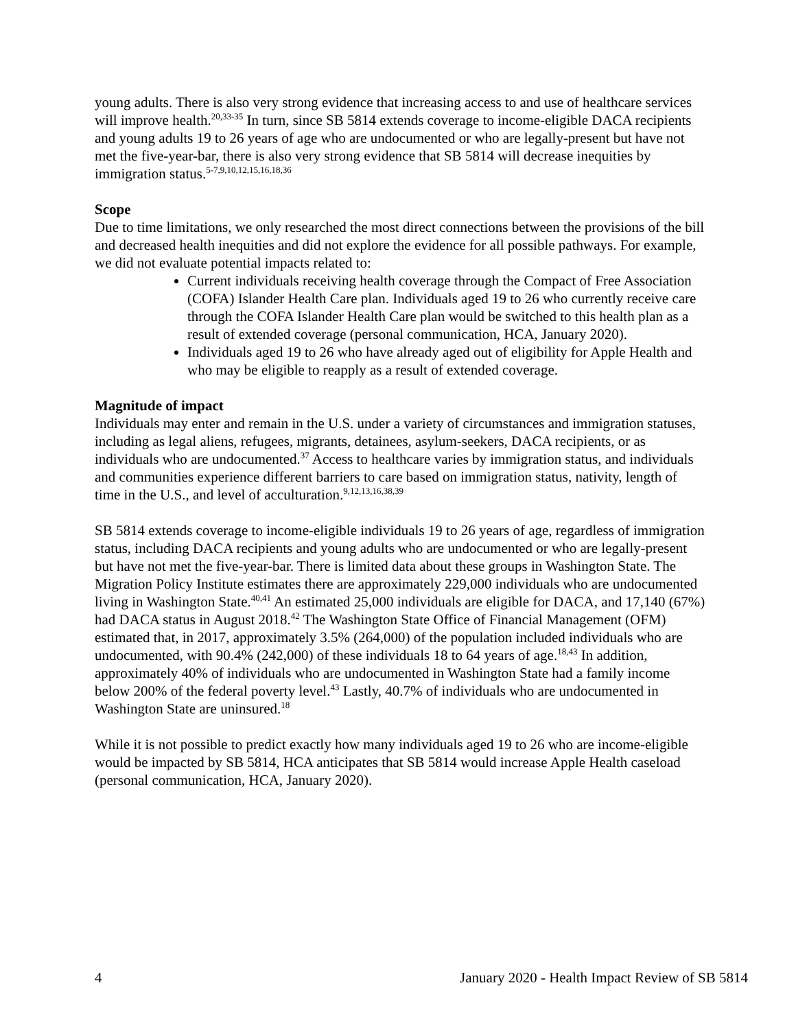young adults. There is also very strong evidence that increasing access to and use of healthcare services will improve health.<sup>20,33-35</sup> In turn, since SB 5814 extends coverage to income-eligible DACA recipients and young adults 19 to 26 years of age who are undocumented or who are legally-present but have not met the five-year-bar, there is also very strong evidence that SB 5814 will decrease inequities by immigration status.<sup>5-7,9,10,12,15,16,18,36</sup>
Scope
Due to time limitations, we only researched the most direct connections between the provisions of the bill and decreased health inequities and did not explore the evidence for all possible pathways. For example, we did not evaluate potential impacts related to:
Current individuals receiving health coverage through the Compact of Free Association (COFA) Islander Health Care plan. Individuals aged 19 to 26 who currently receive care through the COFA Islander Health Care plan would be switched to this health plan as a result of extended coverage (personal communication, HCA, January 2020).
Individuals aged 19 to 26 who have already aged out of eligibility for Apple Health and who may be eligible to reapply as a result of extended coverage.
Magnitude of impact
Individuals may enter and remain in the U.S. under a variety of circumstances and immigration statuses, including as legal aliens, refugees, migrants, detainees, asylum-seekers, DACA recipients, or as individuals who are undocumented.<sup>37</sup> Access to healthcare varies by immigration status, and individuals and communities experience different barriers to care based on immigration status, nativity, length of time in the U.S., and level of acculturation.<sup>9,12,13,16,38,39</sup>
SB 5814 extends coverage to income-eligible individuals 19 to 26 years of age, regardless of immigration status, including DACA recipients and young adults who are undocumented or who are legally-present but have not met the five-year-bar. There is limited data about these groups in Washington State. The Migration Policy Institute estimates there are approximately 229,000 individuals who are undocumented living in Washington State.<sup>40,41</sup> An estimated 25,000 individuals are eligible for DACA, and 17,140 (67%) had DACA status in August 2018.<sup>42</sup> The Washington State Office of Financial Management (OFM) estimated that, in 2017, approximately 3.5% (264,000) of the population included individuals who are undocumented, with 90.4% (242,000) of these individuals 18 to 64 years of age.<sup>18,43</sup> In addition, approximately 40% of individuals who are undocumented in Washington State had a family income below 200% of the federal poverty level.<sup>43</sup> Lastly, 40.7% of individuals who are undocumented in Washington State are uninsured.<sup>18</sup>
While it is not possible to predict exactly how many individuals aged 19 to 26 who are income-eligible would be impacted by SB 5814, HCA anticipates that SB 5814 would increase Apple Health caseload (personal communication, HCA, January 2020).
4 January 2020 - Health Impact Review of SB 5814